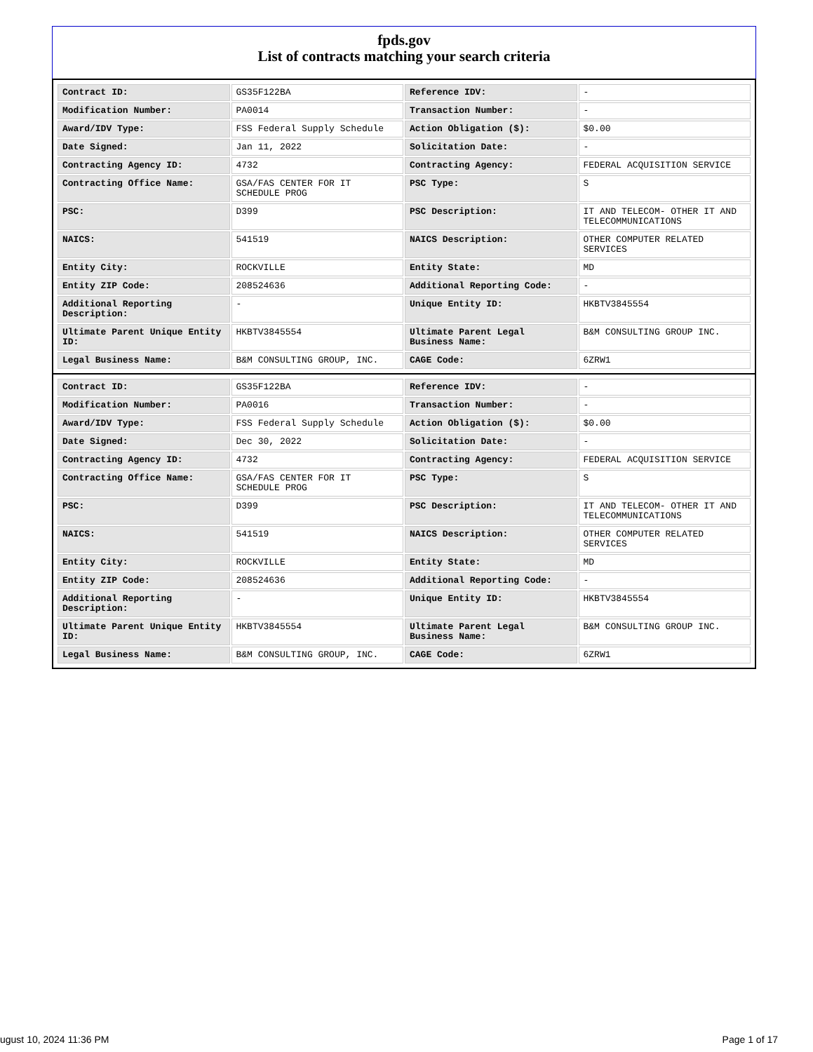fpds.gov
List of contracts matching your search criteria
| Contract ID: | GS35F122BA | Reference IDV: | - |
| Modification Number: | PA0014 | Transaction Number: | - |
| Award/IDV Type: | FSS Federal Supply Schedule | Action Obligation ($): | $0.00 |
| Date Signed: | Jan 11, 2022 | Solicitation Date: | - |
| Contracting Agency ID: | 4732 | Contracting Agency: | FEDERAL ACQUISITION SERVICE |
| Contracting Office Name: | GSA/FAS CENTER FOR IT SCHEDULE PROG | PSC Type: | S |
| PSC: | D399 | PSC Description: | IT AND TELECOM- OTHER IT AND TELECOMMUNICATIONS |
| NAICS: | 541519 | NAICS Description: | OTHER COMPUTER RELATED SERVICES |
| Entity City: | ROCKVILLE | Entity State: | MD |
| Entity ZIP Code: | 208524636 | Additional Reporting Code: | - |
| Additional Reporting Description: | - | Unique Entity ID: | HKBTV3845554 |
| Ultimate Parent Unique Entity ID: | HKBTV3845554 | Ultimate Parent Legal Business Name: | B&M CONSULTING GROUP INC. |
| Legal Business Name: | B&M CONSULTING GROUP, INC. | CAGE Code: | 6ZRW1 |
| Contract ID: | GS35F122BA | Reference IDV: | - |
| Modification Number: | PA0016 | Transaction Number: | - |
| Award/IDV Type: | FSS Federal Supply Schedule | Action Obligation ($): | $0.00 |
| Date Signed: | Dec 30, 2022 | Solicitation Date: | - |
| Contracting Agency ID: | 4732 | Contracting Agency: | FEDERAL ACQUISITION SERVICE |
| Contracting Office Name: | GSA/FAS CENTER FOR IT SCHEDULE PROG | PSC Type: | S |
| PSC: | D399 | PSC Description: | IT AND TELECOM- OTHER IT AND TELECOMMUNICATIONS |
| NAICS: | 541519 | NAICS Description: | OTHER COMPUTER RELATED SERVICES |
| Entity City: | ROCKVILLE | Entity State: | MD |
| Entity ZIP Code: | 208524636 | Additional Reporting Code: | - |
| Additional Reporting Description: | - | Unique Entity ID: | HKBTV3845554 |
| Ultimate Parent Unique Entity ID: | HKBTV3845554 | Ultimate Parent Legal Business Name: | B&M CONSULTING GROUP INC. |
| Legal Business Name: | B&M CONSULTING GROUP, INC. | CAGE Code: | 6ZRW1 |
ugust 10, 2024 11:36 PM Page 1 of 17